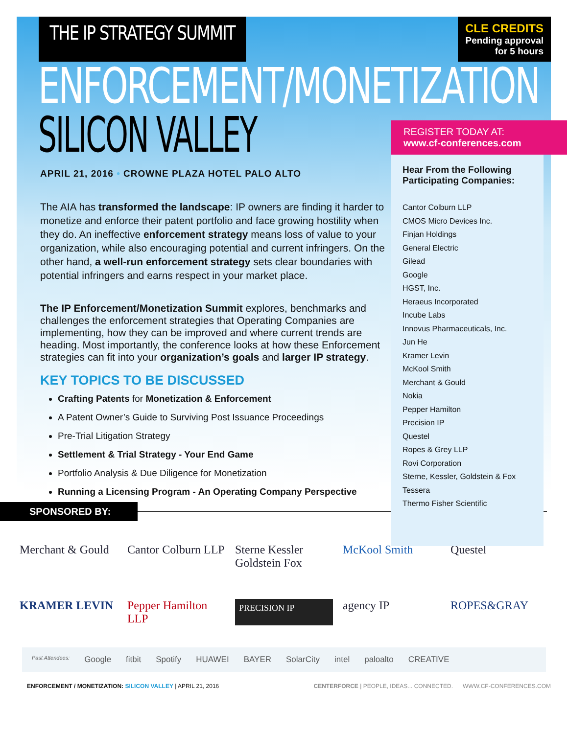THE IP STRATEGY SUMMIT
CLE CREDITS
Pending approval
for 5 hours
ENFORCEMENT/MONETIZATION
SILICON VALLEY
APRIL 21, 2016 • CROWNE PLAZA HOTEL PALO ALTO
The AIA has transformed the landscape: IP owners are finding it harder to monetize and enforce their patent portfolio and face growing hostility when they do. An ineffective enforcement strategy means loss of value to your organization, while also encouraging potential and current infringers. On the other hand, a well-run enforcement strategy sets clear boundaries with potential infringers and earns respect in your market place.
The IP Enforcement/Monetization Summit explores, benchmarks and challenges the enforcement strategies that Operating Companies are implementing, how they can be improved and where current trends are heading. Most importantly, the conference looks at how these Enforcement strategies can fit into your organization’s goals and larger IP strategy.
KEY TOPICS TO BE DISCUSSED
Crafting Patents for Monetization & Enforcement
A Patent Owner’s Guide to Surviving Post Issuance Proceedings
Pre-Trial Litigation Strategy
Settlement & Trial Strategy - Your End Game
Portfolio Analysis & Due Diligence for Monetization
Running a Licensing Program - An Operating Company Perspective
REGISTER TODAY AT:
www.cf-conferences.com
Hear From the Following Participating Companies:
Cantor Colburn LLP
CMOS Micro Devices Inc.
Finjan Holdings
General Electric
Gilead
Google
HGST, Inc.
Heraeus Incorporated
Incube Labs
Innovus Pharmaceuticals, Inc.
Jun He
Kramer Levin
McKool Smith
Merchant & Gould
Nokia
Pepper Hamilton
Precision IP
Questel
Ropes & Grey LLP
Rovi Corporation
Sterne, Kessler, Goldstein & Fox
Tessera
Thermo Fisher Scientific
SPONSORED BY:
Merchant & Gould
Cantor Colburn LLP
Sterne Kessler Goldstein Fox
McKool Smith
Questel
KRAMER LEVIN
Pepper Hamilton LLP
PRECISION IP
agency IP
ROPES&GRAY
Past Attendees: Google fitbit Spotify HUAWEI BAYER SolarCity intel paloalto CREATIVE
ENFORCEMENT / MONETIZATION: SILICON VALLEY | APRIL 21, 2016
CENTERFORCE | PEOPLE, IDEAS... CONNECTED. WWW.CF-CONFERENCES.COM